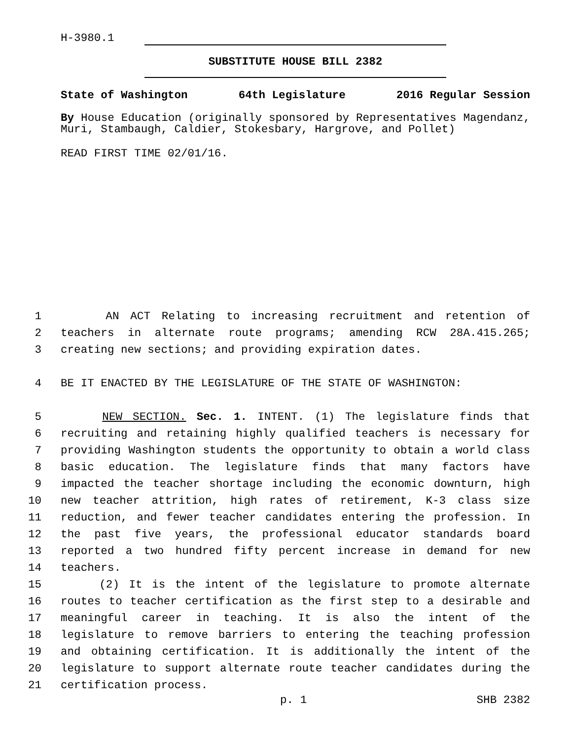H-3980.1
SUBSTITUTE HOUSE BILL 2382
State of Washington 64th Legislature 2016 Regular Session
By House Education (originally sponsored by Representatives Magendanz, Muri, Stambaugh, Caldier, Stokesbary, Hargrove, and Pollet)
READ FIRST TIME 02/01/16.
1 AN ACT Relating to increasing recruitment and retention of
2 teachers in alternate route programs; amending RCW 28A.415.265;
3 creating new sections; and providing expiration dates.
4 BE IT ENACTED BY THE LEGISLATURE OF THE STATE OF WASHINGTON:
5 NEW SECTION. Sec. 1. INTENT. (1) The legislature finds that
6 recruiting and retaining highly qualified teachers is necessary for
7 providing Washington students the opportunity to obtain a world class
8 basic education. The legislature finds that many factors have
9 impacted the teacher shortage including the economic downturn, high
10 new teacher attrition, high rates of retirement, K-3 class size
11 reduction, and fewer teacher candidates entering the profession. In
12 the past five years, the professional educator standards board
13 reported a two hundred fifty percent increase in demand for new
14 teachers.
15 (2) It is the intent of the legislature to promote alternate
16 routes to teacher certification as the first step to a desirable and
17 meaningful career in teaching. It is also the intent of the
18 legislature to remove barriers to entering the teaching profession
19 and obtaining certification. It is additionally the intent of the
20 legislature to support alternate route teacher candidates during the
21 certification process.
p. 1 SHB 2382